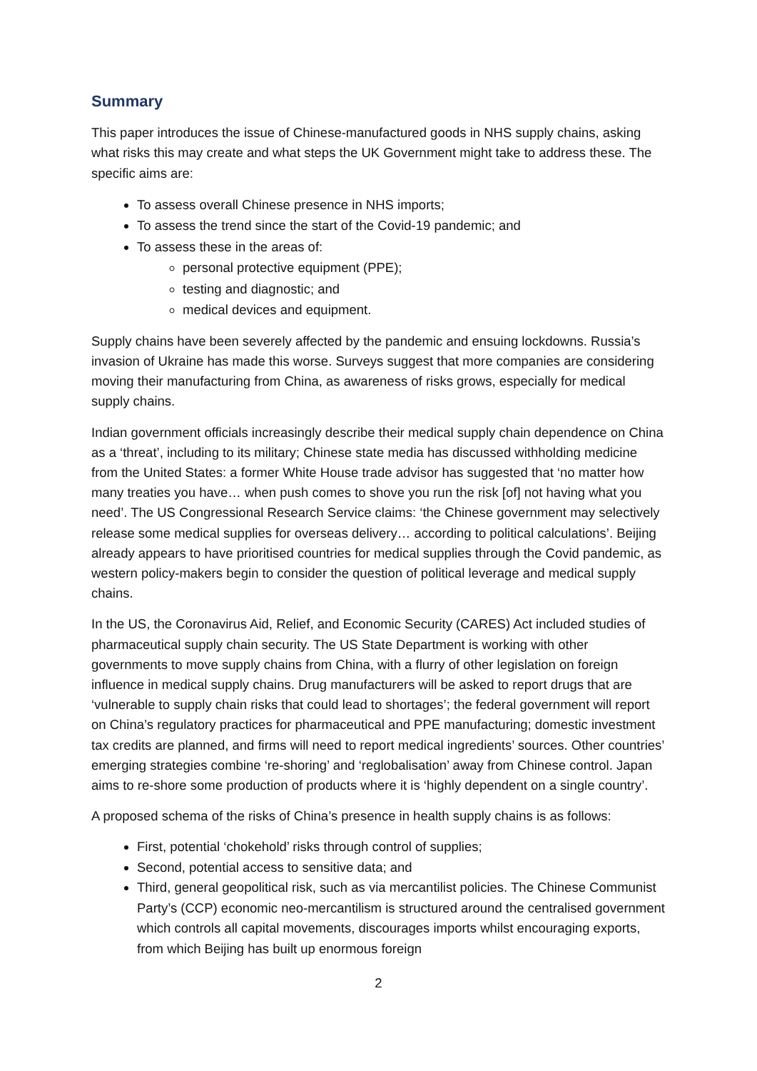Summary
This paper introduces the issue of Chinese-manufactured goods in NHS supply chains, asking what risks this may create and what steps the UK Government might take to address these. The specific aims are:
To assess overall Chinese presence in NHS imports;
To assess the trend since the start of the Covid-19 pandemic; and
To assess these in the areas of:
personal protective equipment (PPE);
testing and diagnostic; and
medical devices and equipment.
Supply chains have been severely affected by the pandemic and ensuing lockdowns. Russia’s invasion of Ukraine has made this worse. Surveys suggest that more companies are considering moving their manufacturing from China, as awareness of risks grows, especially for medical supply chains.
Indian government officials increasingly describe their medical supply chain dependence on China as a ‘threat’, including to its military; Chinese state media has discussed withholding medicine from the United States: a former White House trade advisor has suggested that ‘no matter how many treaties you have… when push comes to shove you run the risk [of] not having what you need’. The US Congressional Research Service claims: ‘the Chinese government may selectively release some medical supplies for overseas delivery… according to political calculations’. Beijing already appears to have prioritised countries for medical supplies through the Covid pandemic, as western policy-makers begin to consider the question of political leverage and medical supply chains.
In the US, the Coronavirus Aid, Relief, and Economic Security (CARES) Act included studies of pharmaceutical supply chain security. The US State Department is working with other governments to move supply chains from China, with a flurry of other legislation on foreign influence in medical supply chains. Drug manufacturers will be asked to report drugs that are ‘vulnerable to supply chain risks that could lead to shortages’; the federal government will report on China’s regulatory practices for pharmaceutical and PPE manufacturing; domestic investment tax credits are planned, and firms will need to report medical ingredients’ sources. Other countries’ emerging strategies combine ‘re-shoring’ and ‘reglobalisation’ away from Chinese control. Japan aims to re-shore some production of products where it is ‘highly dependent on a single country’.
A proposed schema of the risks of China’s presence in health supply chains is as follows:
First, potential ‘chokehold’ risks through control of supplies;
Second, potential access to sensitive data; and
Third, general geopolitical risk, such as via mercantilist policies. The Chinese Communist Party’s (CCP) economic neo-mercantilism is structured around the centralised government which controls all capital movements, discourages imports whilst encouraging exports, from which Beijing has built up enormous foreign
2